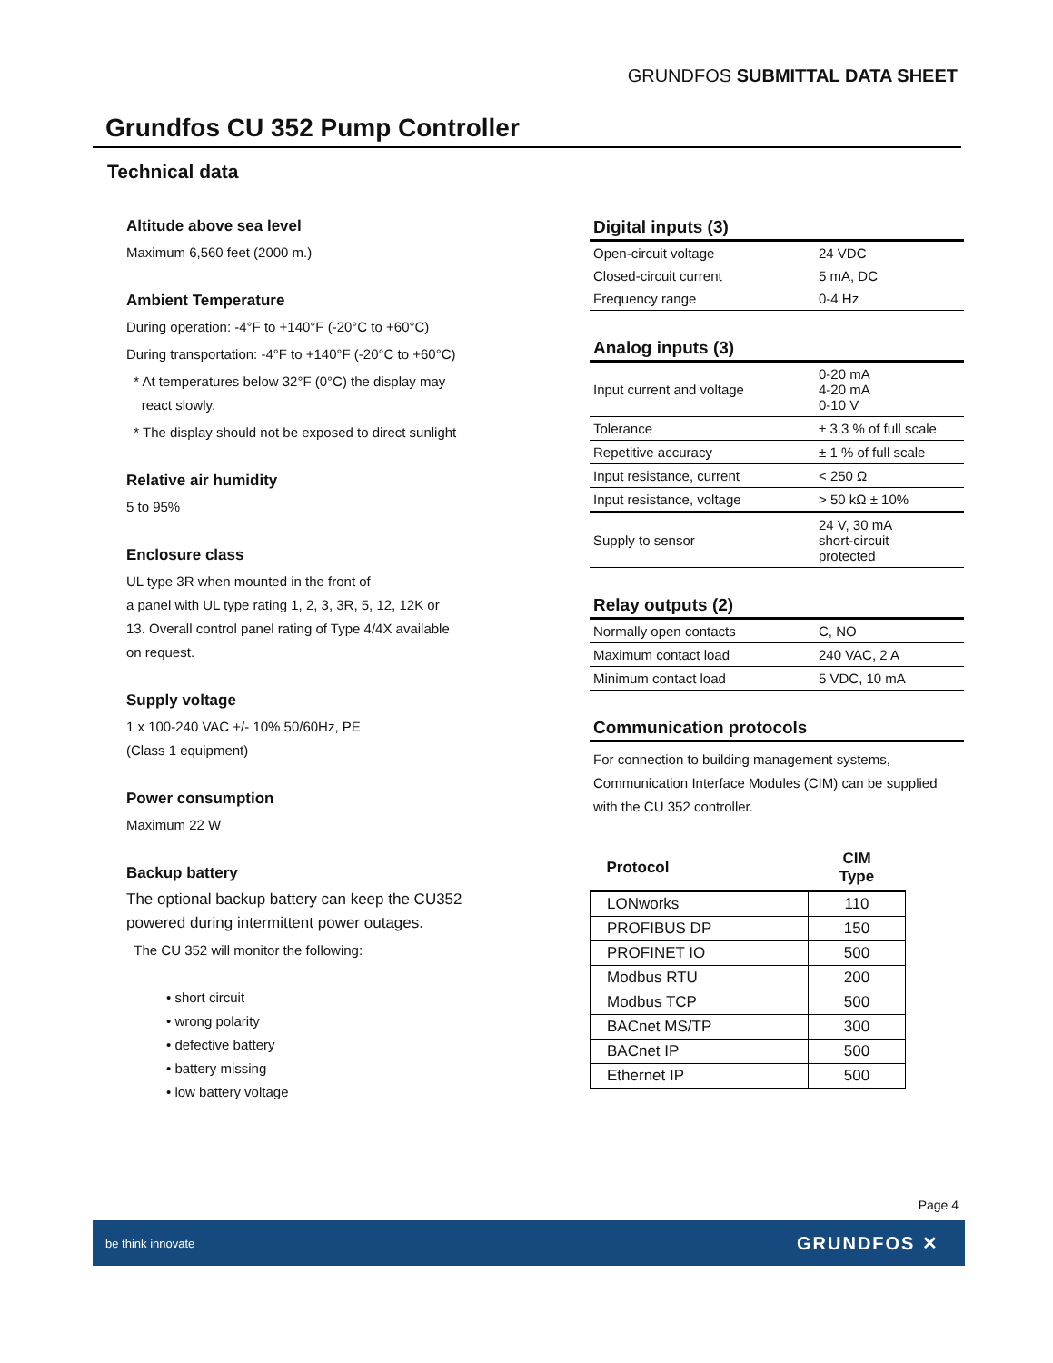GRUNDFOS SUBMITTAL DATA SHEET
Grundfos CU 352 Pump Controller
Technical data
Altitude above sea level
Maximum 6,560 feet (2000 m.)
Ambient Temperature
During operation: -4°F to +140°F (-20°C to +60°C)
During transportation: -4°F to +140°F (-20°C to +60°C)
* At temperatures below 32°F (0°C) the display may
react slowly.
* The display should not be exposed to direct sunlight
Relative air humidity
5 to 95%
Enclosure class
UL type 3R when mounted in the front of
a panel with UL type rating 1, 2, 3, 3R, 5, 12, 12K or
13. Overall control panel rating of Type 4/4X available
on request.
Supply voltage
1 x 100-240 VAC +/- 10% 50/60Hz, PE
(Class 1 equipment)
Power consumption
Maximum 22 W
Backup battery
The optional backup battery can keep the CU352
powered during intermittent power outages.
The CU 352 will monitor the following:
• short circuit
• wrong polarity
• defective battery
• battery missing
• low battery voltage
Digital inputs (3)
| Open-circuit voltage | 24 VDC |
| Closed-circuit current | 5 mA, DC |
| Frequency range | 0-4 Hz |
Analog inputs (3)
| Input current and voltage | 0-20 mA 4-20 mA 0-10 V |
| Tolerance | ± 3.3 % of full scale |
| Repetitive accuracy | ± 1 % of full scale |
| Input resistance, current | < 250 Ω |
| Input resistance, voltage | > 50 kΩ ± 10% |
| Supply to sensor | 24 V, 30 mA short-circuit protected |
Relay outputs (2)
| Normally open contacts | C, NO |
| Maximum contact load | 240 VAC, 2 A |
| Minimum contact load | 5 VDC, 10 mA |
Communication protocols
For connection to building management systems, Communication Interface Modules (CIM) can be supplied with the CU 352 controller.
| Protocol | CIM Type |
| --- | --- |
| LONworks | 110 |
| PROFIBUS DP | 150 |
| PROFINET IO | 500 |
| Modbus RTU | 200 |
| Modbus TCP | 500 |
| BACnet MS/TP | 300 |
| BACnet IP | 500 |
| Ethernet IP | 500 |
Page 4
be think innovate GRUNDFOS ✕